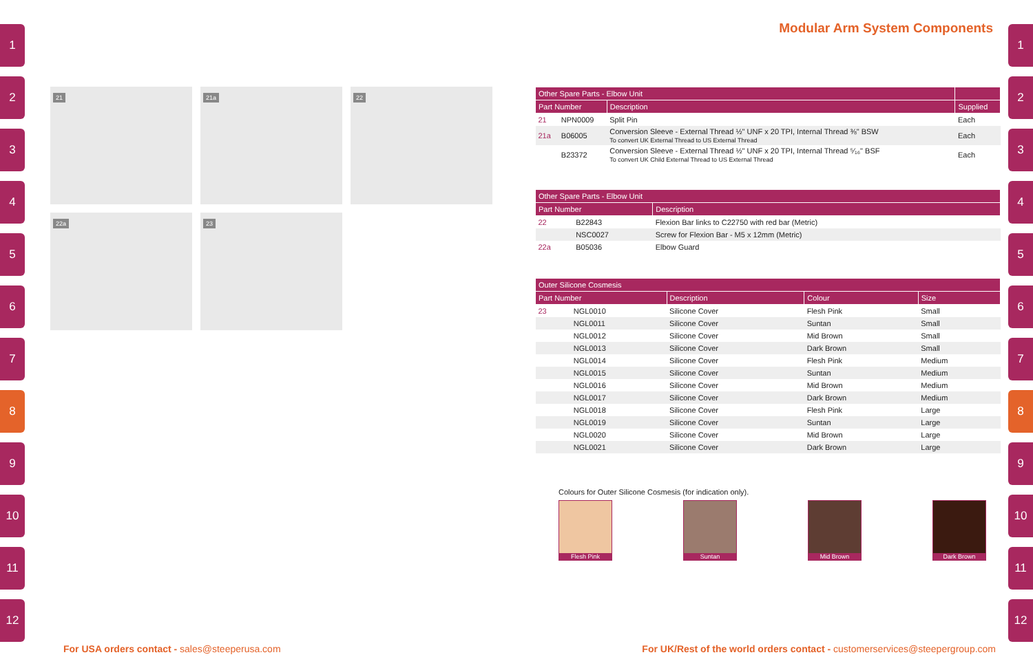1
2
3
4
5
6
7
8
9
10
11
12
Modular Arm System Components
21
21a
22
22a
23
| Other Spare Parts - Elbow Unit | | | |
| --- | --- | --- | --- |
| Part Number | | Description | Supplied |
| 21 | NPN0009 | Split Pin | Each |
| 21a | B06005 | Conversion Sleeve - External Thread ½" UNF x 20 TPI, Internal Thread ⅜" BSW To convert UK External Thread to US External Thread | Each |
| | B23372 | Conversion Sleeve - External Thread ½" UNF x 20 TPI, Internal Thread ⁵⁄₁₆" BSF To convert UK Child External Thread to US External Thread | Each |
| Other Spare Parts - Elbow Unit | | |
| --- | --- | --- |
| Part Number | | Description |
| 22 | B22843 | Flexion Bar links to C22750 with red bar (Metric) |
| | NSC0027 | Screw for Flexion Bar - M5 x 12mm (Metric) |
| 22a | B05036 | Elbow Guard |
| Outer Silicone Cosmesis | | | | |
| --- | --- | --- | --- | --- |
| Part Number | | Description | Colour | Size |
| 23 | NGL0010 | Silicone Cover | Flesh Pink | Small |
| | NGL0011 | Silicone Cover | Suntan | Small |
| | NGL0012 | Silicone Cover | Mid Brown | Small |
| | NGL0013 | Silicone Cover | Dark Brown | Small |
| | NGL0014 | Silicone Cover | Flesh Pink | Medium |
| | NGL0015 | Silicone Cover | Suntan | Medium |
| | NGL0016 | Silicone Cover | Mid Brown | Medium |
| | NGL0017 | Silicone Cover | Dark Brown | Medium |
| | NGL0018 | Silicone Cover | Flesh Pink | Large |
| | NGL0019 | Silicone Cover | Suntan | Large |
| | NGL0020 | Silicone Cover | Mid Brown | Large |
| | NGL0021 | Silicone Cover | Dark Brown | Large |
Colours for Outer Silicone Cosmesis (for indication only).
Flesh Pink Suntan Mid Brown Dark Brown
1
2
3
4
5
6
7
8
9
10
11
12
For USA orders contact - sales@steeperusa.com
For UK/Rest of the world orders contact - customerservices@steepergroup.com